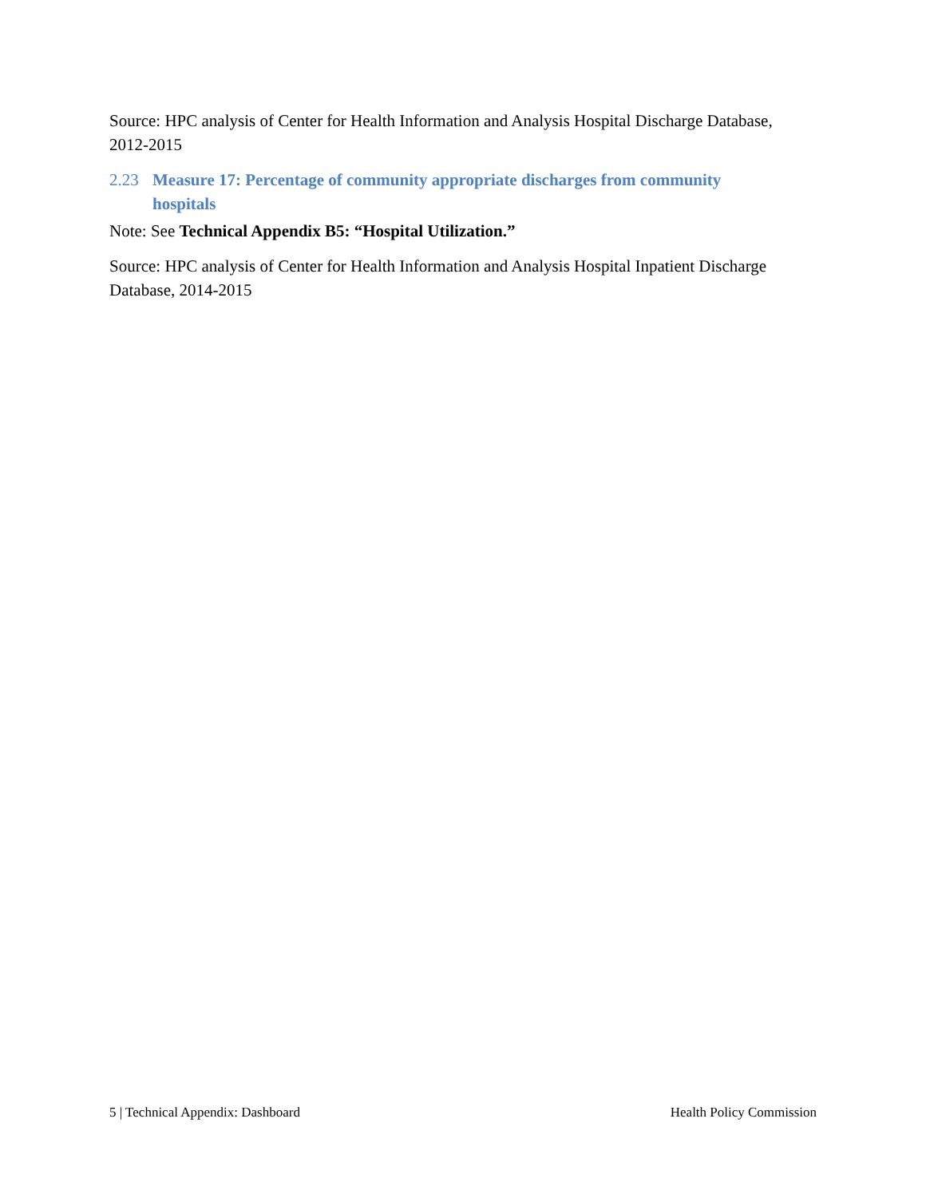Source: HPC analysis of Center for Health Information and Analysis Hospital Discharge Database, 2012-2015
2.23 Measure 17: Percentage of community appropriate discharges from community hospitals
Note: See Technical Appendix B5: “Hospital Utilization.”
Source: HPC analysis of Center for Health Information and Analysis Hospital Inpatient Discharge Database, 2014-2015
5 | Technical Appendix: Dashboard Health Policy Commission